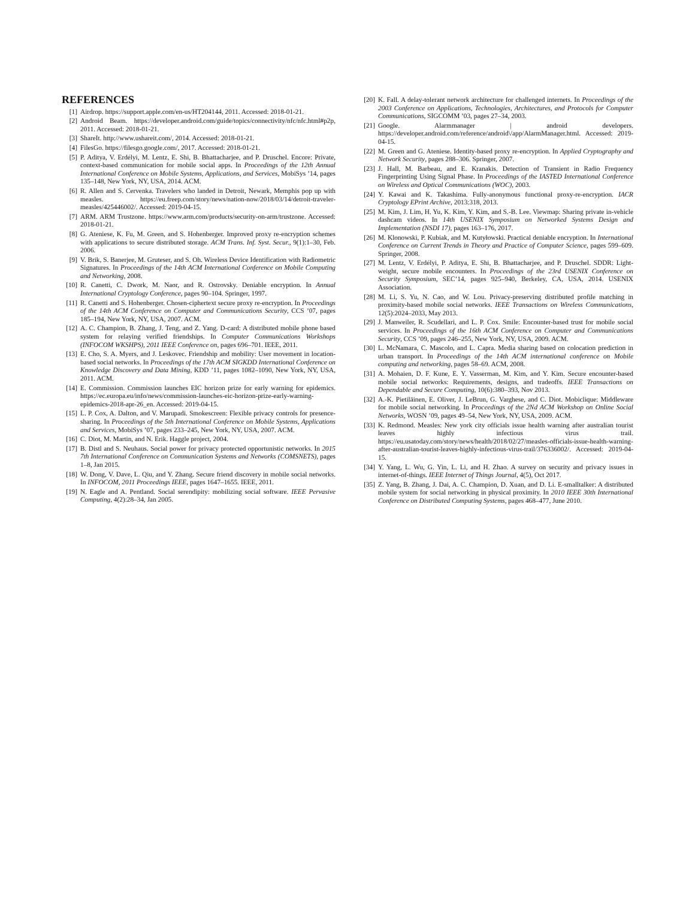REFERENCES
[1] Airdrop. https://support.apple.com/en-us/HT204144, 2011. Accessed: 2018-01-21.
[2] Android Beam. https://developer.android.com/guide/topics/connectivity/nfc/nfc.html#p2p, 2011. Accessed: 2018-01-21.
[3] ShareIt. http://www.ushareit.com/, 2014. Accessed: 2018-01-21.
[4] FilesGo. https://filesgo.google.com/, 2017. Accessed: 2018-01-21.
[5] P. Aditya, V. Erdélyi, M. Lentz, E. Shi, B. Bhattacharjee, and P. Druschel. Encore: Private, context-based communication for mobile social apps. In Proceedings of the 12th Annual International Conference on Mobile Systems, Applications, and Services, MobiSys ’14, pages 135–148, New York, NY, USA, 2014. ACM.
[6] R. Allen and S. Cervenka. Travelers who landed in Detroit, Newark, Memphis pop up with measles. https://eu.freep.com/story/news/nation-now/2018/03/14/detroit-traveler-measles/425446002/. Accessed: 2019-04-15.
[7] ARM. ARM Trustzone. https://www.arm.com/products/security-on-arm/trustzone. Accessed: 2018-01-21.
[8] G. Ateniese, K. Fu, M. Green, and S. Hohenberger. Improved proxy re-encryption schemes with applications to secure distributed storage. ACM Trans. Inf. Syst. Secur., 9(1):1–30, Feb. 2006.
[9] V. Brik, S. Banerjee, M. Gruteser, and S. Oh. Wireless Device Identification with Radiometric Signatures. In Proceedings of the 14th ACM International Conference on Mobile Computing and Networking, 2008.
[10] R. Canetti, C. Dwork, M. Naor, and R. Ostrovsky. Deniable encryption. In Annual International Cryptology Conference, pages 90–104. Springer, 1997.
[11] R. Canetti and S. Hohenberger. Chosen-ciphertext secure proxy re-encryption. In Proceedings of the 14th ACM Conference on Computer and Communications Security, CCS ’07, pages 185–194, New York, NY, USA, 2007. ACM.
[12] A. C. Champion, B. Zhang, J. Teng, and Z. Yang. D-card: A distributed mobile phone based system for relaying verified friendships. In Computer Communications Workshops (INFOCOM WKSHPS), 2011 IEEE Conference on, pages 696–701. IEEE, 2011.
[13] E. Cho, S. A. Myers, and J. Leskovec. Friendship and mobility: User movement in location-based social networks. In Proceedings of the 17th ACM SIGKDD International Conference on Knowledge Discovery and Data Mining, KDD ’11, pages 1082–1090, New York, NY, USA, 2011. ACM.
[14] E. Commission. Commission launches EIC horizon prize for early warning for epidemics. https://ec.europa.eu/info/news/commission-launches-eic-horizon-prize-early-warning-epidemics-2018-apr-26_en. Accessed: 2019-04-15.
[15] L. P. Cox, A. Dalton, and V. Marupadi. Smokescreen: Flexible privacy controls for presence-sharing. In Proceedings of the 5th International Conference on Mobile Systems, Applications and Services, MobiSys ’07, pages 233–245, New York, NY, USA, 2007. ACM.
[16] C. Diot, M. Martin, and N. Erik. Haggle project, 2004.
[17] B. Distl and S. Neuhaus. Social power for privacy protected opportunistic networks. In 2015 7th International Conference on Communication Systems and Networks (COMSNETS), pages 1–8, Jan 2015.
[18] W. Dong, V. Dave, L. Qiu, and Y. Zhang. Secure friend discovery in mobile social networks. In INFOCOM, 2011 Proceedings IEEE, pages 1647–1655. IEEE, 2011.
[19] N. Eagle and A. Pentland. Social serendipity: mobilizing social software. IEEE Pervasive Computing, 4(2):28–34, Jan 2005.
[20] K. Fall. A delay-tolerant network architecture for challenged internets. In Proceedings of the 2003 Conference on Applications, Technologies, Architectures, and Protocols for Computer Communications, SIGCOMM ’03, pages 27–34, 2003.
[21] Google. Alarmmanager | android developers. https://developer.android.com/reference/android\/app/AlarmManager.html. Accessed: 2019-04-15.
[22] M. Green and G. Ateniese. Identity-based proxy re-encryption. In Applied Cryptography and Network Security, pages 288–306. Springer, 2007.
[23] J. Hall, M. Barbeau, and E. Kranakis. Detection of Transient in Radio Frequency Fingerprinting Using Signal Phase. In Proceedings of the IASTED International Conference on Wireless and Optical Communications (WOC), 2003.
[24] Y. Kawai and K. Takashima. Fully-anonymous functional proxy-re-encryption. IACR Cryptology EPrint Archive, 2013:318, 2013.
[25] M. Kim, J. Lim, H. Yu, K. Kim, Y. Kim, and S.-B. Lee. Viewmap: Sharing private in-vehicle dashcam videos. In 14th USENIX Symposium on Networked Systems Design and Implementation (NSDI 17), pages 163–176, 2017.
[26] M. Klonowski, P. Kubiak, and M. Kutyłowski. Practical deniable encryption. In International Conference on Current Trends in Theory and Practice of Computer Science, pages 599–609. Springer, 2008.
[27] M. Lentz, V. Erdélyi, P. Aditya, E. Shi, B. Bhattacharjee, and P. Druschel. SDDR: Light-weight, secure mobile encounters. In Proceedings of the 23rd USENIX Conference on Security Symposium, SEC’14, pages 925–940, Berkeley, CA, USA, 2014. USENIX Association.
[28] M. Li, S. Yu, N. Cao, and W. Lou. Privacy-preserving distributed profile matching in proximity-based mobile social networks. IEEE Transactions on Wireless Communications, 12(5):2024–2033, May 2013.
[29] J. Manweiler, R. Scudellari, and L. P. Cox. Smile: Encounter-based trust for mobile social services. In Proceedings of the 16th ACM Conference on Computer and Communications Security, CCS ’09, pages 246–255, New York, NY, USA, 2009. ACM.
[30] L. McNamara, C. Mascolo, and L. Capra. Media sharing based on colocation prediction in urban transport. In Proceedings of the 14th ACM international conference on Mobile computing and networking, pages 58–69. ACM, 2008.
[31] A. Mohaien, D. F. Kune, E. Y. Vasserman, M. Kim, and Y. Kim. Secure encounter-based mobile social networks: Requirements, designs, and tradeoffs. IEEE Transactions on Dependable and Secure Computing, 10(6):380–393, Nov 2013.
[32] A.-K. Pietiläinen, E. Oliver, J. LeBrun, G. Varghese, and C. Diot. Mobiclique: Middleware for mobile social networking. In Proceedings of the 2Nd ACM Workshop on Online Social Networks, WOSN ’09, pages 49–54, New York, NY, USA, 2009. ACM.
[33] K. Redmond. Measles: New york city officials issue health warning after australian tourist leaves highly infectious virus trail. https://eu.usatoday.com/story/news/health/2018/02/27/measles-officials-issue-health-warning-after-australian-tourist-leaves-highly-infectious-virus-trail/376336002/. Accessed: 2019-04-15.
[34] Y. Yang, L. Wu, G. Yin, L. Li, and H. Zhao. A survey on security and privacy issues in internet-of-things. IEEE Internet of Things Journal, 4(5), Oct 2017.
[35] Z. Yang, B. Zhang, J. Dai, A. C. Champion, D. Xuan, and D. Li. E-smalltalker: A distributed mobile system for social networking in physical proximity. In 2010 IEEE 30th International Conference on Distributed Computing Systems, pages 468–477, June 2010.